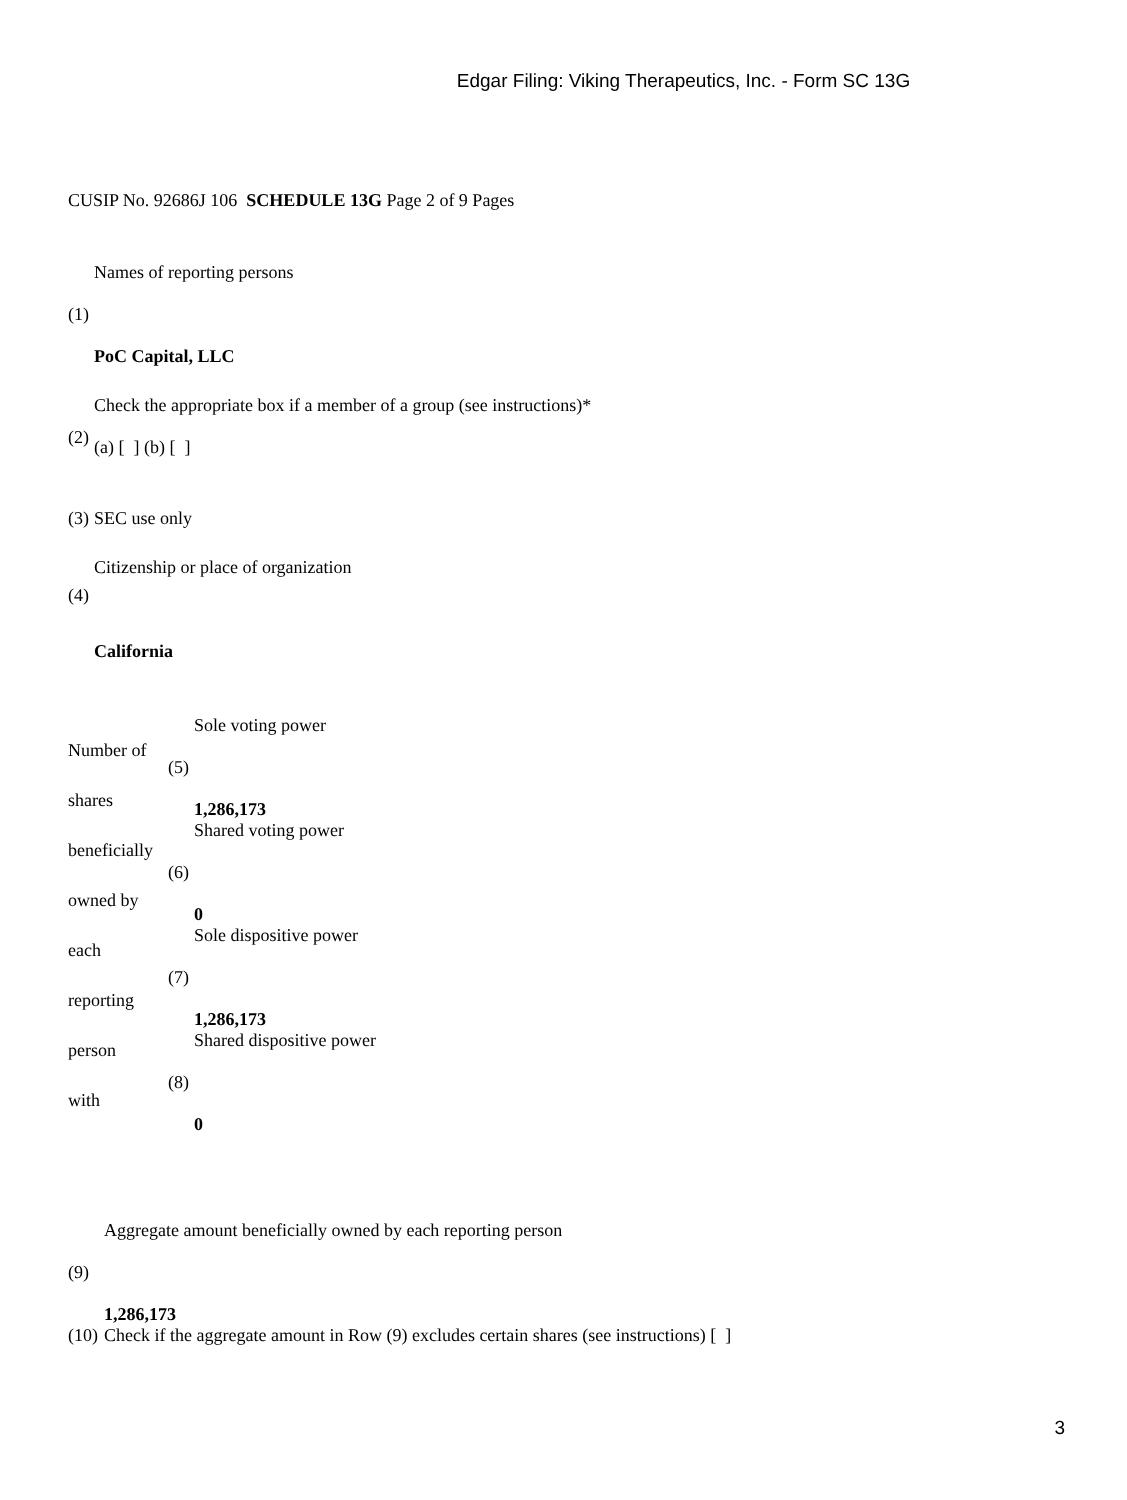Edgar Filing: Viking Therapeutics, Inc. - Form SC 13G
CUSIP No. 92686J 106 SCHEDULE 13G Page 2 of 9 Pages
| (1) | Names of reporting persons PoC Capital, LLC |
| (2) | Check the appropriate box if a member of a group (see instructions)* (a) [ ] (b) [ ] |
| (3) | SEC use only |
| (4) | Citizenship or place of organization California |
| Number of shares beneficially owned by each reporting person with | (5) | Sole voting power 1,286,173 |
| | (6) | Shared voting power 0 |
| | (7) | Sole dispositive power 1,286,173 |
| | (8) | Shared dispositive power 0 |
| (9) | Aggregate amount beneficially owned by each reporting person 1,286,173 |
| (10) | Check if the aggregate amount in Row (9) excludes certain shares (see instructions) [ ] |
3